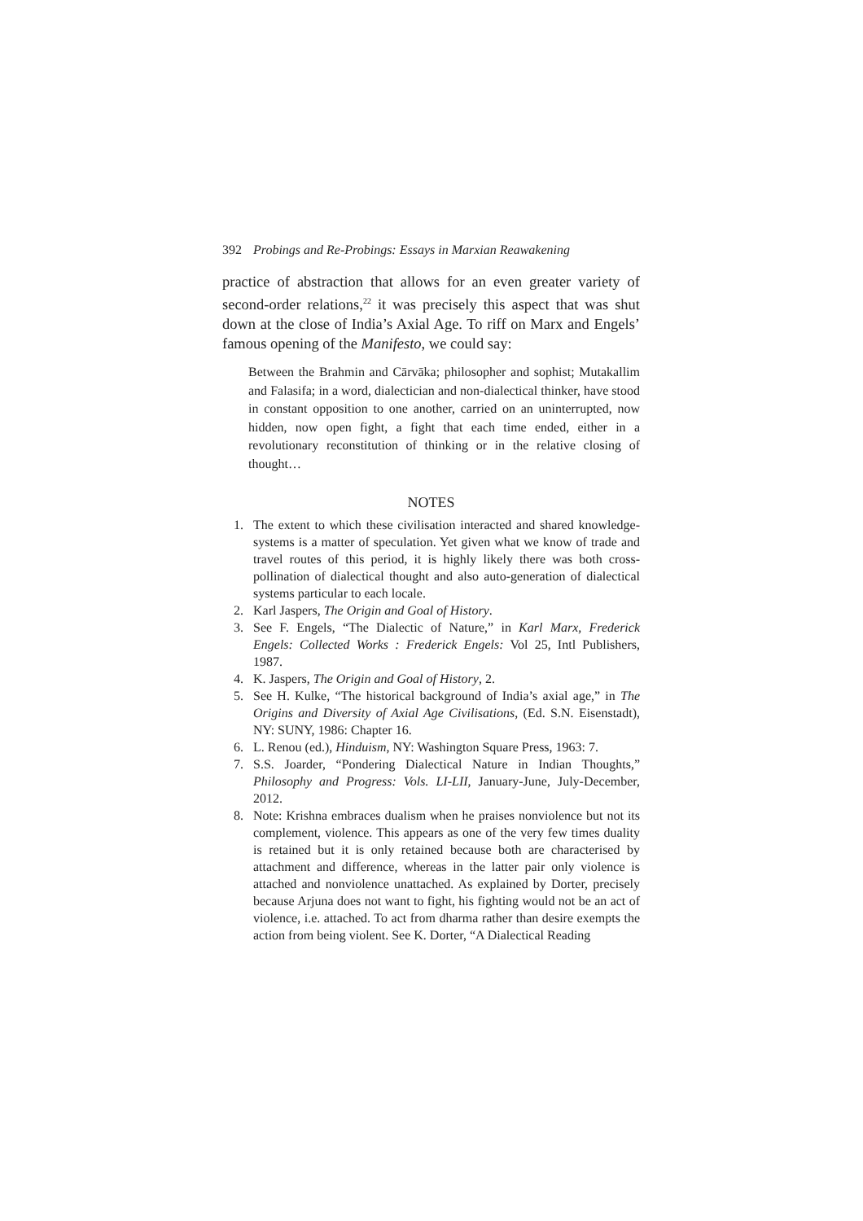392 Probings and Re-Probings: Essays in Marxian Reawakening
practice of abstraction that allows for an even greater variety of second-order relations,<sup>22</sup> it was precisely this aspect that was shut down at the close of India’s Axial Age. To riff on Marx and Engels’ famous opening of the Manifesto, we could say:
Between the Brahmin and Cārvāka; philosopher and sophist; Mutakallim and Falasifa; in a word, dialectician and non-dialectical thinker, have stood in constant opposition to one another, carried on an uninterrupted, now hidden, now open fight, a fight that each time ended, either in a revolutionary reconstitution of thinking or in the relative closing of thought…
NOTES
1. The extent to which these civilisation interacted and shared knowledge-systems is a matter of speculation. Yet given what we know of trade and travel routes of this period, it is highly likely there was both cross-pollination of dialectical thought and also auto-generation of dialectical systems particular to each locale.
2. Karl Jaspers, The Origin and Goal of History.
3. See F. Engels, “The Dialectic of Nature,” in Karl Marx, Frederick Engels: Collected Works : Frederick Engels: Vol 25, Intl Publishers, 1987.
4. K. Jaspers, The Origin and Goal of History, 2.
5. See H. Kulke, “The historical background of India’s axial age,” in The Origins and Diversity of Axial Age Civilisations, (Ed. S.N. Eisenstadt), NY: SUNY, 1986: Chapter 16.
6. L. Renou (ed.), Hinduism, NY: Washington Square Press, 1963: 7.
7. S.S. Joarder, “Pondering Dialectical Nature in Indian Thoughts,” Philosophy and Progress: Vols. LI-LII, January-June, July-December, 2012.
8. Note: Krishna embraces dualism when he praises nonviolence but not its complement, violence. This appears as one of the very few times duality is retained but it is only retained because both are characterised by attachment and difference, whereas in the latter pair only violence is attached and nonviolence unattached. As explained by Dorter, precisely because Arjuna does not want to fight, his fighting would not be an act of violence, i.e. attached. To act from dharma rather than desire exempts the action from being violent. See K. Dorter, “A Dialectical Reading